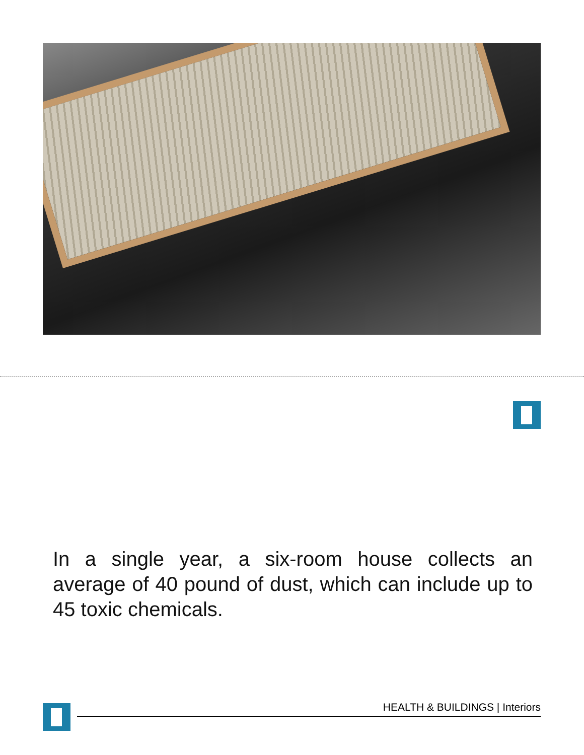In a single year, a six-room house collects an average of 40 pound of dust, which can include up to 45 toxic chemicals.
HEALTH & BUILDINGS | Interiors